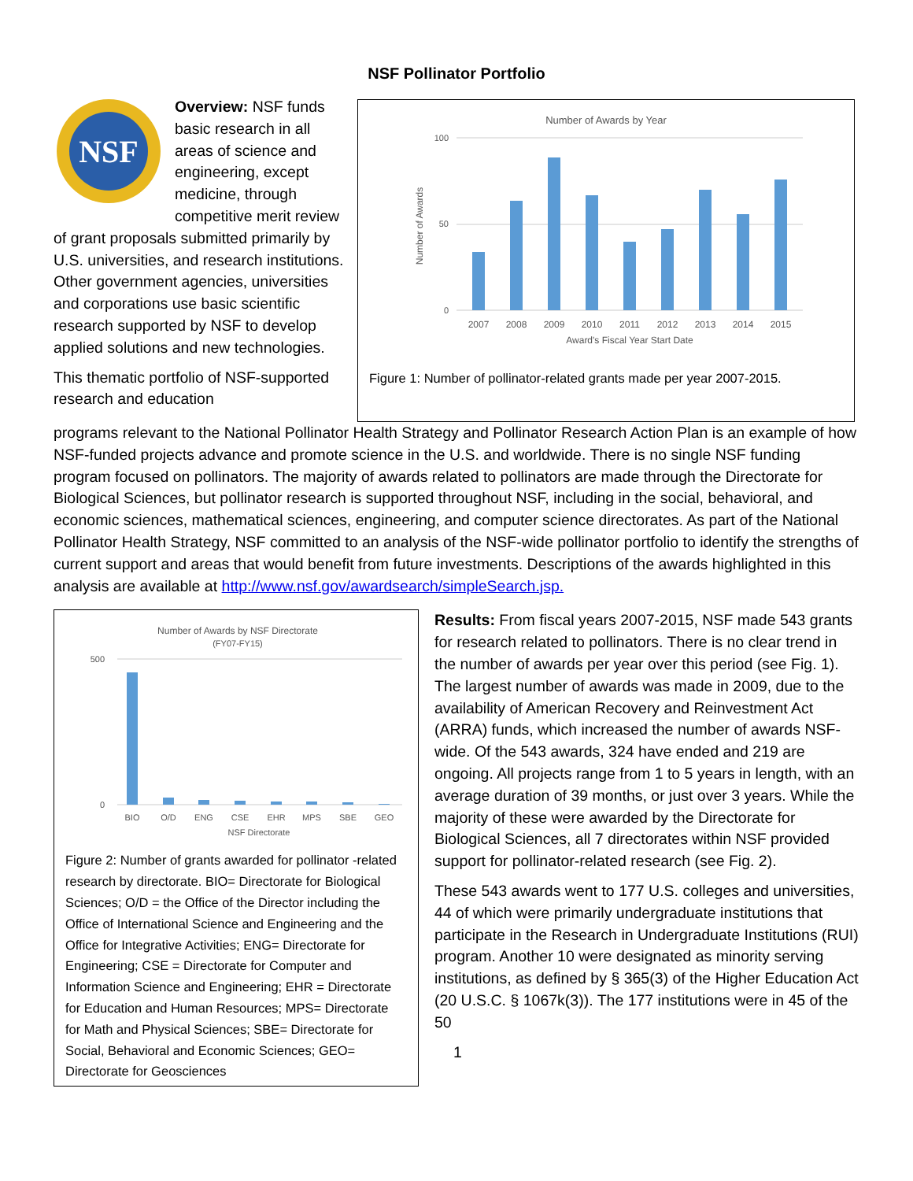NSF Pollinator Portfolio
NSF
Overview: NSF funds basic research in all areas of science and engineering, except medicine, through competitive merit review of grant proposals submitted primarily by U.S. universities, and research institutions. Other government agencies, universities and corporations use basic scientific research supported by NSF to develop applied solutions and new technologies.
This thematic portfolio of NSF-supported research and education
Number of Awards by Year
0
50
100
2007
2008
2009
2010
2011
2012
2013
2014
2015
Award's Fiscal Year Start Date
Number of Awards
Figure 1: Number of pollinator-related grants made per year 2007-2015.
programs relevant to the National Pollinator Health Strategy and Pollinator Research Action Plan is an example of how NSF-funded projects advance and promote science in the U.S. and worldwide. There is no single NSF funding program focused on pollinators. The majority of awards related to pollinators are made through the Directorate for Biological Sciences, but pollinator research is supported throughout NSF, including in the social, behavioral, and economic sciences, mathematical sciences, engineering, and computer science directorates. As part of the National Pollinator Health Strategy, NSF committed to an analysis of the NSF-wide pollinator portfolio to identify the strengths of current support and areas that would benefit from future investments. Descriptions of the awards highlighted in this analysis are available at http://www.nsf.gov/awardsearch/simpleSearch.jsp.
Number of Awards by NSF Directorate
(FY07-FY15)
0
500
BIO
O/D
ENG
CSE
EHR
MPS
SBE
GEO
NSF Directorate
Figure 2: Number of grants awarded for pollinator -related research by directorate. BIO= Directorate for Biological Sciences; O/D = the Office of the Director including the Office of International Science and Engineering and the Office for Integrative Activities; ENG= Directorate for Engineering; CSE = Directorate for Computer and Information Science and Engineering; EHR = Directorate for Education and Human Resources; MPS= Directorate for Math and Physical Sciences; SBE= Directorate for Social, Behavioral and Economic Sciences; GEO= Directorate for Geosciences
Results: From fiscal years 2007-2015, NSF made 543 grants for research related to pollinators. There is no clear trend in the number of awards per year over this period (see Fig. 1). The largest number of awards was made in 2009, due to the availability of American Recovery and Reinvestment Act (ARRA) funds, which increased the number of awards NSF-wide. Of the 543 awards, 324 have ended and 219 are ongoing. All projects range from 1 to 5 years in length, with an average duration of 39 months, or just over 3 years. While the majority of these were awarded by the Directorate for Biological Sciences, all 7 directorates within NSF provided support for pollinator-related research (see Fig. 2).
These 543 awards went to 177 U.S. colleges and universities, 44 of which were primarily undergraduate institutions that participate in the Research in Undergraduate Institutions (RUI) program. Another 10 were designated as minority serving institutions, as defined by § 365(3) of the Higher Education Act (20 U.S.C. § 1067k(3)). The 177 institutions were in 45 of the 50
1